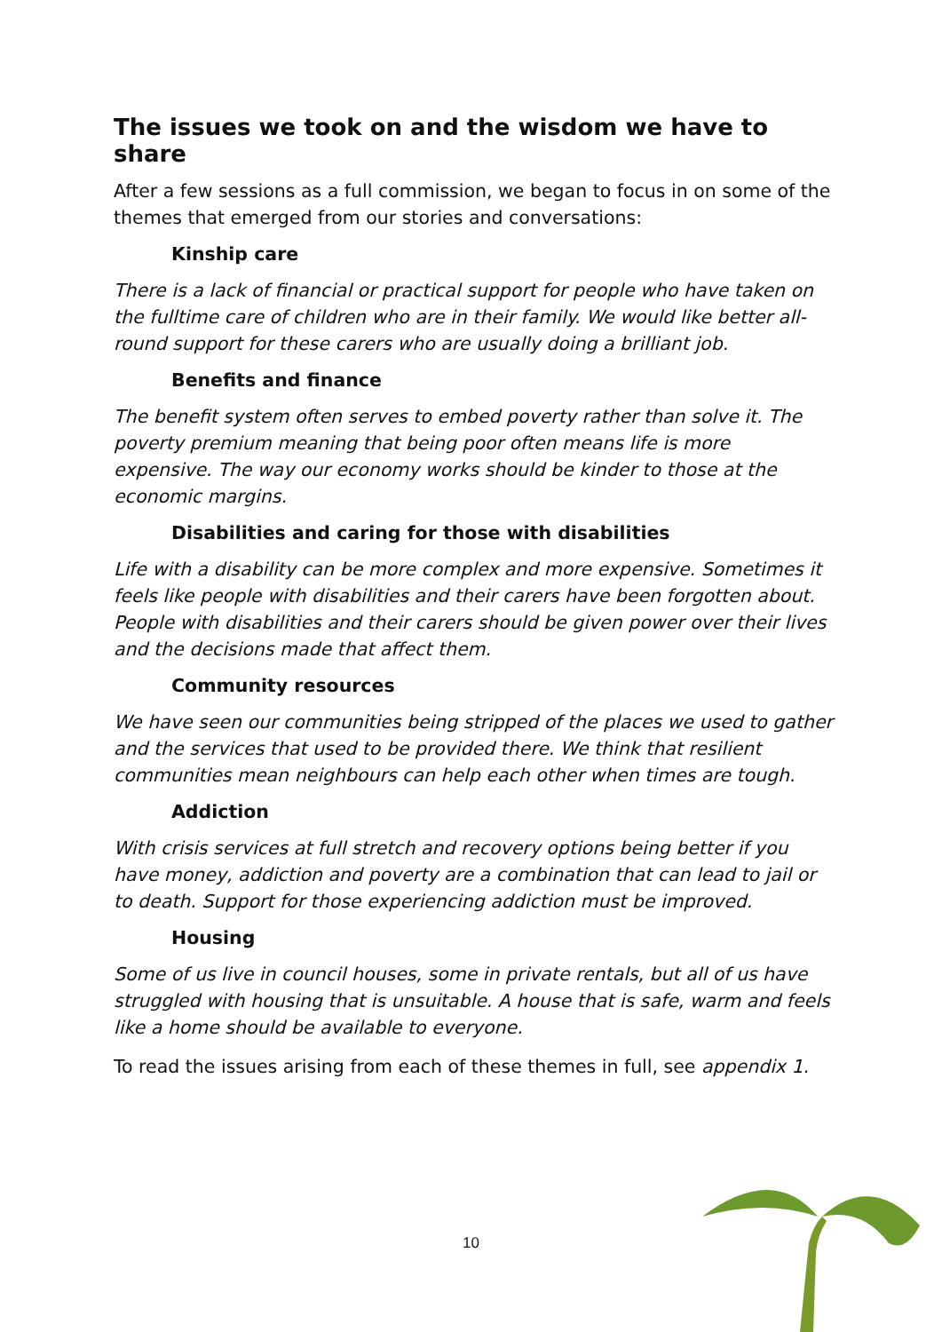The issues we took on and the wisdom we have to share
After a few sessions as a full commission, we began to focus in on some of the themes that emerged from our stories and conversations:
Kinship care
There is a lack of financial or practical support for people who have taken on the fulltime care of children who are in their family. We would like better all-round support for these carers who are usually doing a brilliant job.
Benefits and finance
The benefit system often serves to embed poverty rather than solve it. The poverty premium meaning that being poor often means life is more expensive. The way our economy works should be kinder to those at the economic margins.
Disabilities and caring for those with disabilities
Life with a disability can be more complex and more expensive. Sometimes it feels like people with disabilities and their carers have been forgotten about. People with disabilities and their carers should be given power over their lives and the decisions made that affect them.
Community resources
We have seen our communities being stripped of the places we used to gather and the services that used to be provided there. We think that resilient communities mean neighbours can help each other when times are tough.
Addiction
With crisis services at full stretch and recovery options being better if you have money, addiction and poverty are a combination that can lead to jail or to death. Support for those experiencing addiction must be improved.
Housing
Some of us live in council houses, some in private rentals, but all of us have struggled with housing that is unsuitable. A house that is safe, warm and feels like a home should be available to everyone.
To read the issues arising from each of these themes in full, see appendix 1.
10